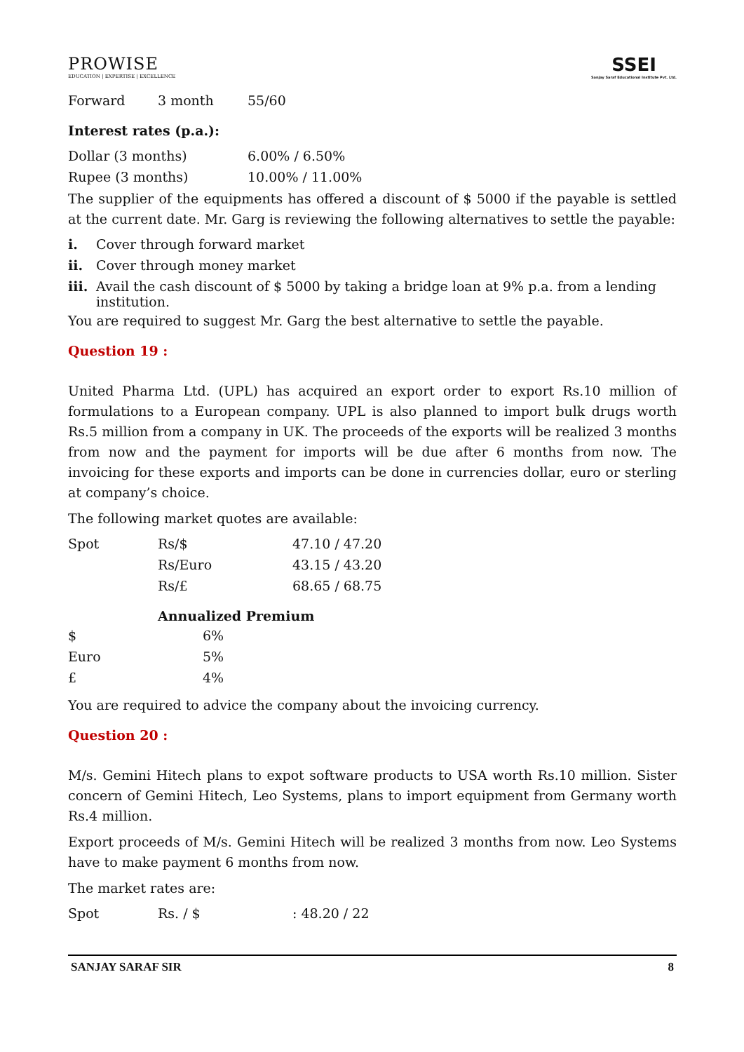PROWISE
EDUCATION | EXPERTISE | EXCELLENCE
SSEI
Sanjay Saraf Educational Institute Pvt. Ltd.
| Forward | 3 month | 55/60 |
Interest rates (p.a.):
| Dollar (3 months) | 6.00% / 6.50% |
| Rupee (3 months) | 10.00% / 11.00% |
The supplier of the equipments has offered a discount of $ 5000 if the payable is settled at the current date. Mr. Garg is reviewing the following alternatives to settle the payable:
| i. | Cover through forward market |
| ii. | Cover through money market |
| iii. | Avail the cash discount of $ 5000 by taking a bridge loan at 9% p.a. from a lending institution. |
You are required to suggest Mr. Garg the best alternative to settle the payable.
Question 19 :
United Pharma Ltd. (UPL) has acquired an export order to export Rs.10 million of formulations to a European company. UPL is also planned to import bulk drugs worth Rs.5 million from a company in UK. The proceeds of the exports will be realized 3 months from now and the payment for imports will be due after 6 months from now. The invoicing for these exports and imports can be done in currencies dollar, euro or sterling at company’s choice.
The following market quotes are available:
| Spot | Rs/$ | 47.10 / 47.20 |
| | Rs/Euro | 43.15 / 43.20 |
| | Rs/£ | 68.65 / 68.75 |
Annualized Premium
| $ | 6% |
| Euro | 5% |
| £ | 4% |
You are required to advice the company about the invoicing currency.
Question 20 :
M/s. Gemini Hitech plans to expot software products to USA worth Rs.10 million. Sister concern of Gemini Hitech, Leo Systems, plans to import equipment from Germany worth Rs.4 million.
Export proceeds of M/s. Gemini Hitech will be realized 3 months from now. Leo Systems have to make payment 6 months from now.
The market rates are:
| Spot | Rs. / $ | : 48.20 / 22 |
SANJAY SARAF SIR 8